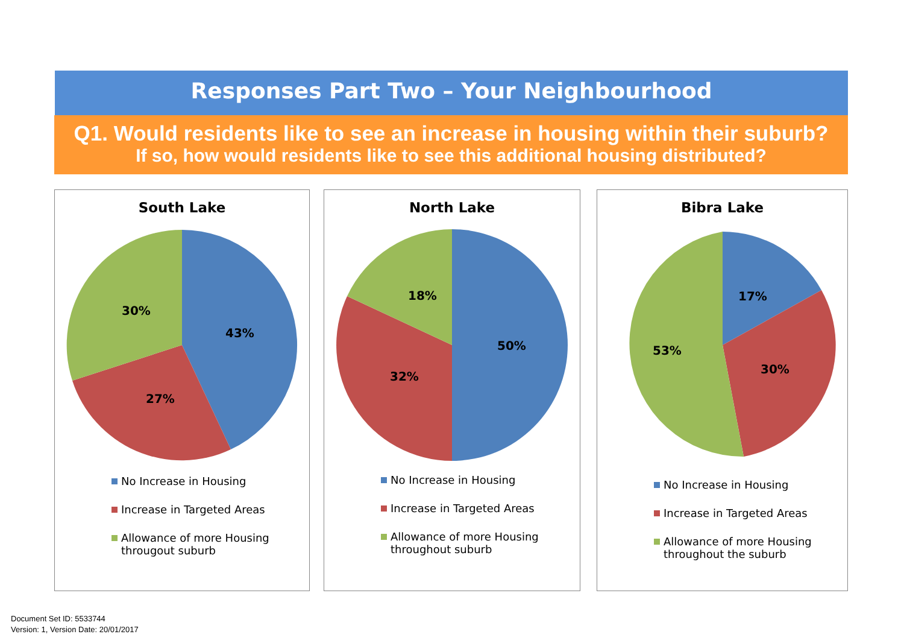Responses Part Two – Your Neighbourhood
Q1. Would residents like to see an increase in housing within their suburb?
If so, how would residents like to see this additional housing distributed?
South Lake
43%
27%
30%
No Increase in Housing
Increase in Targeted Areas
Allowance of more Housing througout suburb
North Lake
50%
32%
18%
No Increase in Housing
Increase in Targeted Areas
Allowance of more Housing throughout suburb
Bibra Lake
17%
30%
53%
No Increase in Housing
Increase in Targeted Areas
Allowance of more Housing throughout the suburb
Document Set ID: 5533744
Version: 1, Version Date: 20/01/2017